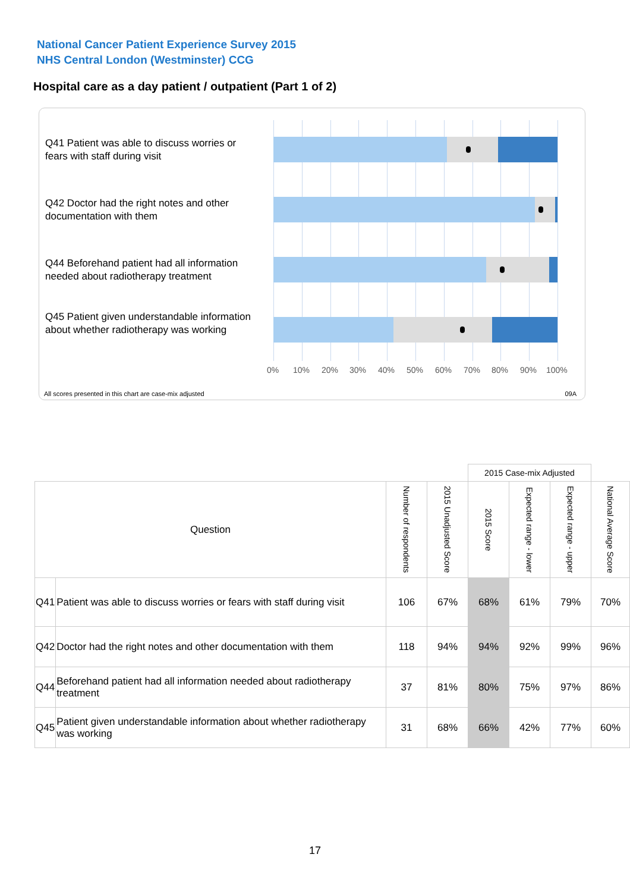National Cancer Patient Experience Survey 2015
NHS Central London (Westminster) CCG
Hospital care as a day patient / outpatient (Part 1 of 2)
Q41 Patient was able to discuss worries or fears with staff during visit
Q42 Doctor had the right notes and other documentation with them
Q44 Beforehand patient had all information needed about radiotherapy treatment
Q45 Patient given understandable information about whether radiotherapy was working
0% 10% 20% 30% 40% 50% 60% 70% 80% 90% 100%
All scores presented in this chart are case-mix adjusted
09A
| | | | | 2015 Case-mix Adjusted | | | |
| Question | | Number of respondents | 2015 Unadjusted Score | 2015 Score | Expected range - lower | Expected range - upper | National Average Score |
| Q41 | Patient was able to discuss worries or fears with staff during visit | 106 | 67% | 68% | 61% | 79% | 70% |
| Q42 | Doctor had the right notes and other documentation with them | 118 | 94% | 94% | 92% | 99% | 96% |
| Q44 | Beforehand patient had all information needed about radiotherapy treatment | 37 | 81% | 80% | 75% | 97% | 86% |
| Q45 | Patient given understandable information about whether radiotherapy was working | 31 | 68% | 66% | 42% | 77% | 60% |
17